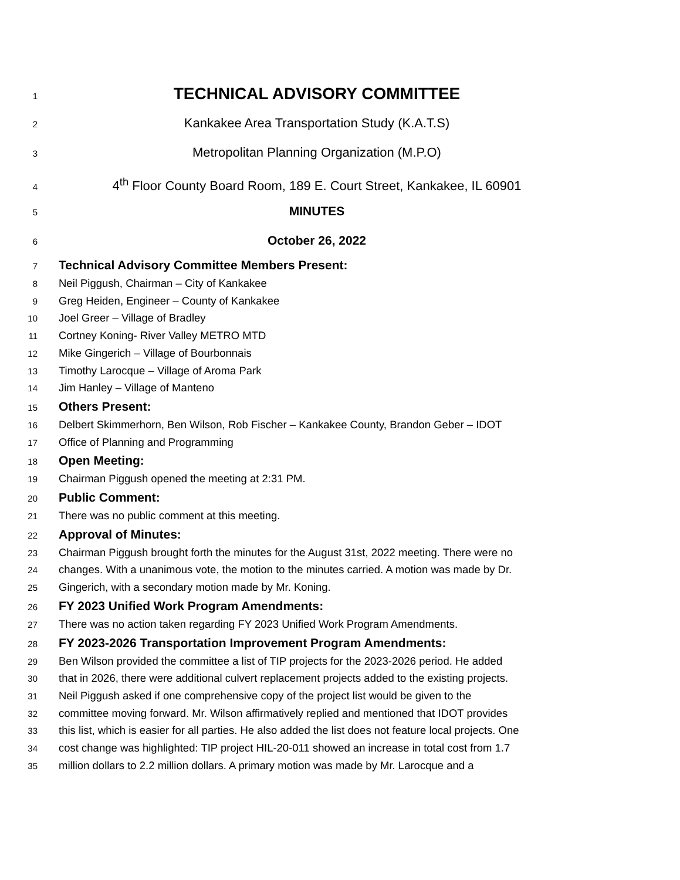1 TECHNICAL ADVISORY COMMITTEE
2 Kankakee Area Transportation Study (K.A.T.S)
3 Metropolitan Planning Organization (M.P.O)
4 4<sup>th</sup> Floor County Board Room, 189 E. Court Street, Kankakee, IL 60901
5 MINUTES
6 October 26, 2022
7 Technical Advisory Committee Members Present:
8 Neil Piggush, Chairman – City of Kankakee
9 Greg Heiden, Engineer – County of Kankakee
10 Joel Greer – Village of Bradley
11 Cortney Koning- River Valley METRO MTD
12 Mike Gingerich – Village of Bourbonnais
13 Timothy Larocque – Village of Aroma Park
14 Jim Hanley – Village of Manteno
15 Others Present:
16 Delbert Skimmerhorn, Ben Wilson, Rob Fischer – Kankakee County, Brandon Geber – IDOT
17 Office of Planning and Programming
18 Open Meeting:
19 Chairman Piggush opened the meeting at 2:31 PM.
20 Public Comment:
21 There was no public comment at this meeting.
22 Approval of Minutes:
23 Chairman Piggush brought forth the minutes for the August 31st, 2022 meeting. There were no
24 changes. With a unanimous vote, the motion to the minutes carried. A motion was made by Dr.
25 Gingerich, with a secondary motion made by Mr. Koning.
26 FY 2023 Unified Work Program Amendments:
27 There was no action taken regarding FY 2023 Unified Work Program Amendments.
28 FY 2023-2026 Transportation Improvement Program Amendments:
29 Ben Wilson provided the committee a list of TIP projects for the 2023-2026 period. He added
30 that in 2026, there were additional culvert replacement projects added to the existing projects.
31 Neil Piggush asked if one comprehensive copy of the project list would be given to the
32 committee moving forward. Mr. Wilson affirmatively replied and mentioned that IDOT provides
33 this list, which is easier for all parties. He also added the list does not feature local projects. One
34 cost change was highlighted: TIP project HIL-20-011 showed an increase in total cost from 1.7
35 million dollars to 2.2 million dollars. A primary motion was made by Mr. Larocque and a